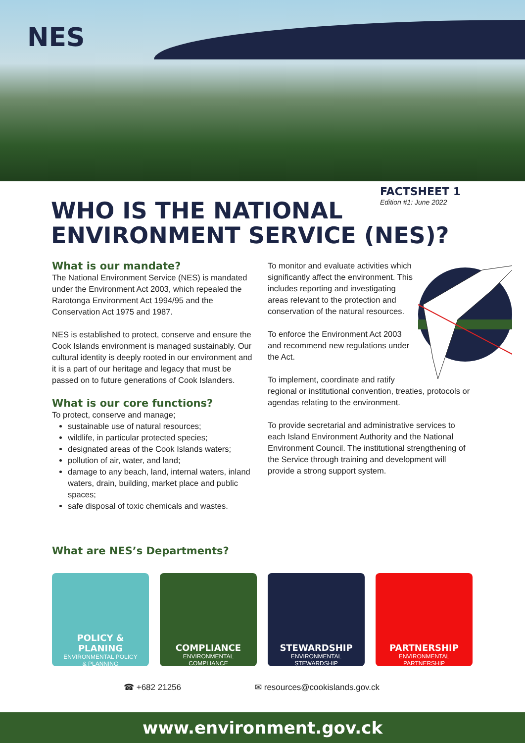NES
FACTSHEET 1
Edition #1: June 2022
WHO IS THE NATIONAL
ENVIRONMENT SERVICE (NES)?
What is our mandate?
The National Environment Service (NES) is mandated under the Environment Act 2003, which repealed the Rarotonga Environment Act 1994/95 and the Conservation Act 1975 and 1987.
NES is established to protect, conserve and ensure the Cook Islands environment is managed sustainably. Our cultural identity is deeply rooted in our environment and it is a part of our heritage and legacy that must be passed on to future generations of Cook Islanders.
What is our core functions?
To protect, conserve and manage;
sustainable use of natural resources;
wildlife, in particular protected species;
designated areas of the Cook Islands waters;
pollution of air, water, and land;
damage to any beach, land, internal waters, inland waters, drain, building, market place and public spaces;
safe disposal of toxic chemicals and wastes.
To monitor and evaluate activities which significantly affect the environment. This includes reporting and investigating areas relevant to the protection and conservation of the natural resources.
To enforce the Environment Act 2003 and recommend new regulations under the Act.
To implement, coordinate and ratify regional or institutional convention, treaties, protocols or agendas relating to the environment.
To provide secretarial and administrative services to each Island Environment Authority and the National Environment Council. The institutional strengthening of the Service through training and development will provide a strong support system.
What are NES’s Departments?
POLICY &
PLANING
ENVIRONMENTAL POLICY
& PLANNING
COMPLIANCE
ENVIRONMENTAL
COMPLIANCE
STEWARDSHIP
ENVIRONMENTAL
STEWARDSHIP
PARTNERSHIP
ENVIRONMENTAL
PARTNERSHIP
☎ +682 21256 ✉ resources@cookislands.gov.ck
www.environment.gov.ck